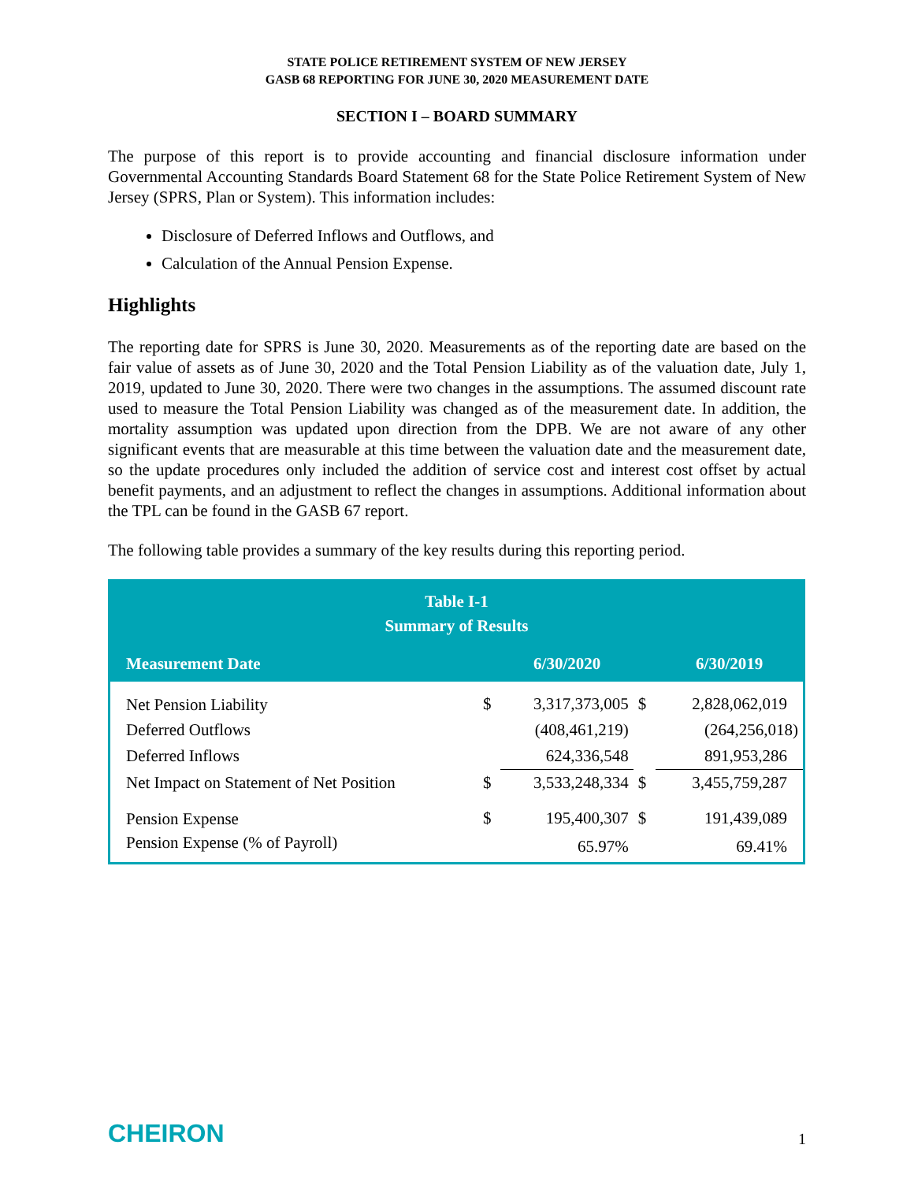STATE POLICE RETIREMENT SYSTEM OF NEW JERSEY
GASB 68 REPORTING FOR JUNE 30, 2020 MEASUREMENT DATE
SECTION I – BOARD SUMMARY
The purpose of this report is to provide accounting and financial disclosure information under Governmental Accounting Standards Board Statement 68 for the State Police Retirement System of New Jersey (SPRS, Plan or System). This information includes:
Disclosure of Deferred Inflows and Outflows, and
Calculation of the Annual Pension Expense.
Highlights
The reporting date for SPRS is June 30, 2020. Measurements as of the reporting date are based on the fair value of assets as of June 30, 2020 and the Total Pension Liability as of the valuation date, July 1, 2019, updated to June 30, 2020. There were two changes in the assumptions. The assumed discount rate used to measure the Total Pension Liability was changed as of the measurement date. In addition, the mortality assumption was updated upon direction from the DPB. We are not aware of any other significant events that are measurable at this time between the valuation date and the measurement date, so the update procedures only included the addition of service cost and interest cost offset by actual benefit payments, and an adjustment to reflect the changes in assumptions. Additional information about the TPL can be found in the GASB 67 report.
The following table provides a summary of the key results during this reporting period.
| Table I-1 Summary of Results | | | | |
| --- | --- | --- | --- | --- |
| Measurement Date | | 6/30/2020 | | 6/30/2019 |
| Net Pension Liability | $ | 3,317,373,005 | $ | 2,828,062,019 |
| Deferred Outflows | | (408,461,219) | | (264,256,018) |
| Deferred Inflows | | 624,336,548 | | 891,953,286 |
| Net Impact on Statement of Net Position | $ | 3,533,248,334 | $ | 3,455,759,287 |
| Pension Expense | $ | 195,400,307 | $ | 191,439,089 |
| Pension Expense (% of Payroll) | | 65.97% | | 69.41% |
CHEIRON 1